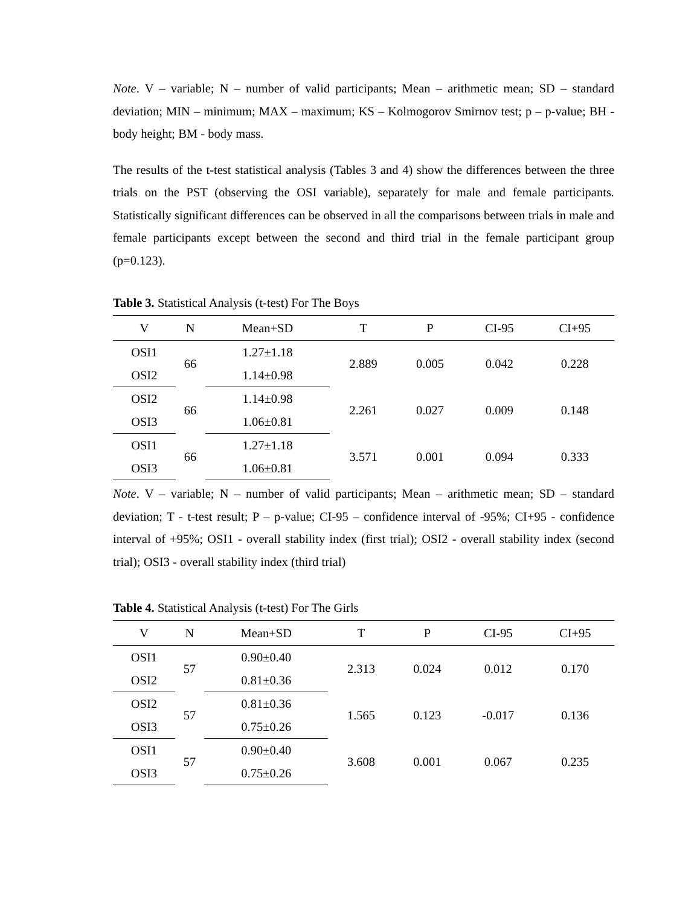Note. V – variable; N – number of valid participants; Mean – arithmetic mean; SD – standard deviation; MIN – minimum; MAX – maximum; KS – Kolmogorov Smirnov test; p – p-value; BH - body height; BM - body mass.
The results of the t-test statistical analysis (Tables 3 and 4) show the differences between the three trials on the PST (observing the OSI variable), separately for male and female participants. Statistically significant differences can be observed in all the comparisons between trials in male and female participants except between the second and third trial in the female participant group (p=0.123).
Table 3. Statistical Analysis (t-test) For The Boys
| V | N | Mean+SD | T | P | CI-95 | CI+95 |
| --- | --- | --- | --- | --- | --- | --- |
| OSI1 | 66 | 1.27±1.18 | 2.889 | 0.005 | 0.042 | 0.228 |
| OSI2 | | 1.14±0.98 | | | | |
| OSI2 | 66 | 1.14±0.98 | 2.261 | 0.027 | 0.009 | 0.148 |
| OSI3 | | 1.06±0.81 | | | | |
| OSI1 | 66 | 1.27±1.18 | 3.571 | 0.001 | 0.094 | 0.333 |
| OSI3 | | 1.06±0.81 | | | | |
Note. V – variable; N – number of valid participants; Mean – arithmetic mean; SD – standard deviation; T - t-test result; P – p-value; CI-95 – confidence interval of -95%; CI+95 - confidence interval of +95%; OSI1 - overall stability index (first trial); OSI2 - overall stability index (second trial); OSI3 - overall stability index (third trial)
Table 4. Statistical Analysis (t-test) For The Girls
| V | N | Mean+SD | T | P | CI-95 | CI+95 |
| --- | --- | --- | --- | --- | --- | --- |
| OSI1 | 57 | 0.90±0.40 | 2.313 | 0.024 | 0.012 | 0.170 |
| OSI2 | | 0.81±0.36 | | | | |
| OSI2 | 57 | 0.81±0.36 | 1.565 | 0.123 | -0.017 | 0.136 |
| OSI3 | | 0.75±0.26 | | | | |
| OSI1 | 57 | 0.90±0.40 | 3.608 | 0.001 | 0.067 | 0.235 |
| OSI3 | | 0.75±0.26 | | | | |